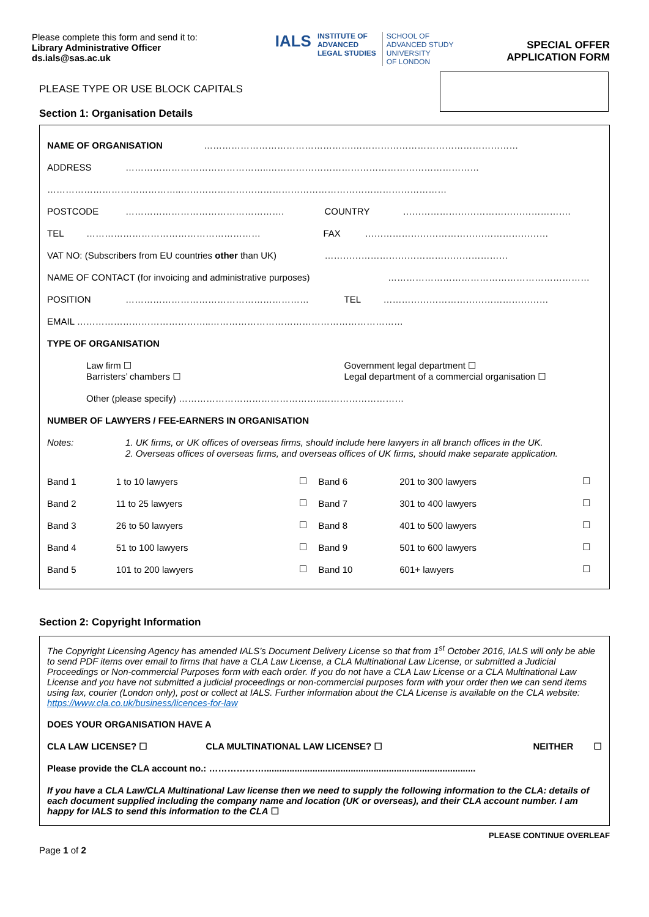Please complete this form and send it to:
Library Administrative Officer
ds.ials@sas.ac.uk
IALS
INSTITUTE OF
ADVANCED
LEGAL STUDIES
SCHOOL OF
ADVANCED STUDY
UNIVERSITY
OF LONDON
SPECIAL OFFER
APPLICATION FORM
PLEASE TYPE OR USE BLOCK CAPITALS
Section 1: Organisation Details
NAME OF ORGANISATION ………………………………………….………………………………………………
ADDRESS ………………………………………..……………………………………………………………
……………………………………..……………………………………………………………………………
POSTCODE ……………………………………………. COUNTRY ……………………………………………….
TEL ………………………………………………… FAX ……………………………………………………
VAT NO: (Subscribers from EU countries other than UK) ……………………………………………………
NAME OF CONTACT (for invoicing and administrative purposes) …………………………………………………………
POSITION …………………………………………………… TEL ………………………………………………
EMAIL ……………………………………..………………………………………………………
TYPE OF ORGANISATION
Law firm ☐
Barristers’ chambers ☐ Government legal department ☐
Legal department of a commercial organisation ☐
Other (please specify) ………………………………………..………………………
NUMBER OF LAWYERS / FEE-EARNERS IN ORGANISATION
Notes: 1. UK firms, or UK offices of overseas firms, should include here lawyers in all branch offices in the UK.
2. Overseas offices of overseas firms, and overseas offices of UK firms, should make separate application.
| Band 1 | 1 to 10 lawyers | ☐ | Band 6 | 201 to 300 lawyers | ☐ |
| Band 2 | 11 to 25 lawyers | ☐ | Band 7 | 301 to 400 lawyers | ☐ |
| Band 3 | 26 to 50 lawyers | ☐ | Band 8 | 401 to 500 lawyers | ☐ |
| Band 4 | 51 to 100 lawyers | ☐ | Band 9 | 501 to 600 lawyers | ☐ |
| Band 5 | 101 to 200 lawyers | ☐ | Band 10 | 601+ lawyers | ☐ |
Section 2: Copyright Information
The Copyright Licensing Agency has amended IALS’s Document Delivery License so that from 1<sup>st</sup> October 2016, IALS will only be able to send PDF items over email to firms that have a CLA Law License, a CLA Multinational Law License, or submitted a Judicial Proceedings or Non-commercial Purposes form with each order. If you do not have a CLA Law License or a CLA Multinational Law License and you have not submitted a judicial proceedings or non-commercial purposes form with your order then we can send items using fax, courier (London only), post or collect at IALS. Further information about the CLA License is available on the CLA website: https://www.cla.co.uk/business/licences-for-law
DOES YOUR ORGANISATION HAVE A
CLA LAW LICENSE? ☐ CLA MULTINATIONAL LAW LICENSE? ☐ NEITHER ☐
Please provide the CLA account no.: ………………...................................................................................
If you have a CLA Law/CLA Multinational Law license then we need to supply the following information to the CLA: details of each document supplied including the company name and location (UK or overseas), and their CLA account number. I am happy for IALS to send this information to the CLA ☐
PLEASE CONTINUE OVERLEAF
Page 1 of 2